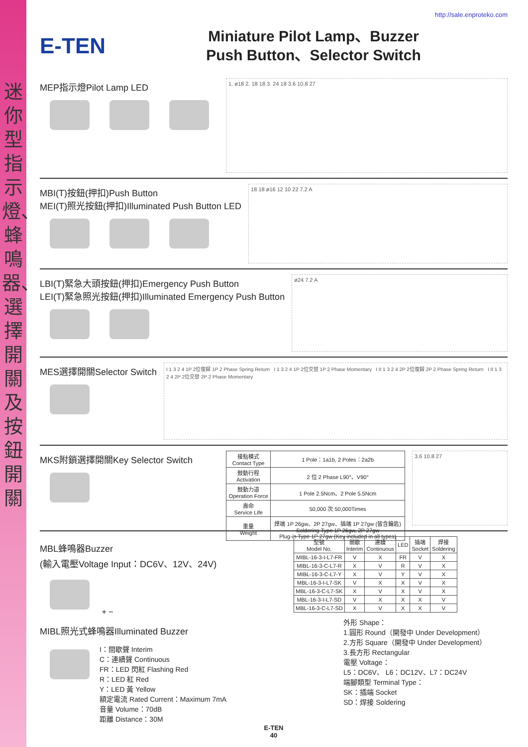迷你型指示燈、蜂鳴器、選擇開關及按鈕開關
http://sale.enproteko.com
E-TEN
Miniature Pilot Lamp、Buzzer
Push Button、Selector Switch
MEP指示燈Pilot Lamp LED
1. ø18 2. 18 18 3. 24 18 3.6 10.8 27
MBI(T)按鈕(押扣)Push Button
MEI(T)照光按鈕(押扣)Illuminated Push Button LED
18 18 ø16 12 10 22 7.2 A
LBI(T)緊急大頭按鈕(押扣)Emergency Push Button
LEI(T)緊急照光按鈕(押扣)Illuminated Emergency Push Button
ø24 7.2 A
MES選擇開關Selector Switch
I 1 3 2 4 1P 2位復歸 1P 2 Phase Spring Return I 1 3 2 4 1P 2位交替 1P 2 Phase Momentary I II 1 3 2 4 2P 2位復歸 2P 2 Phase Spring Return I II 1 3 2 4 2P 2位交替 2P 2 Phase Momentary
MKS附鎖選擇開關Key Selector Switch
| 接點模式 Contact Type | 1 Pole：1a1b, 2 Poles：2a2b |
| 鼓動行程 Activation | 2 位 2 Phase L90°、V90° |
| 鼓動力道 Operation Force | 1 Pole 2.5Ncm、2 Pole 5.5Ncm |
| 壽命 Service Life | 50,000 次 50,000Times |
| 重量 Weight | 焊端 1P 26gw、2P 27gw、插端 1P 27gw (皆含鑰匙) Soldering Type 1P 26gw, 2P 27gw Plug-in Type 1P 27gw (Key included in all types) |
3.6 10.8 27
MBL蜂鳴器Buzzer
(輸入電壓Voltage Input：DC6V、12V、24V)
+ −
MIBL照光式蜂鳴器Illuminated Buzzer
I：間歇聲 Interim
C：連續聲 Continuous
FR：LED 閃紅 Flashing Red
R：LED 紅 Red
Y：LED 黃 Yellow
額定電流 Rated Current：Maximum 7mA
音量 Volume：70dB
距離 Distance：30M
| 型號 Model No. | 間歇 Interim | 連續 Continuous | LED | 插端 Socket | 焊接 Soldering |
| --- | --- | --- | --- | --- | --- |
| MIBL-16-3-I-L7-FR | V | X | FR | V | X |
| MIBL-16-3-C-L7-R | X | V | R | V | X |
| MIBL-16-3-C-L7-Y | X | V | Y | V | X |
| MBL-16-3-I-L7-SK | V | X | X | V | X |
| MBL-16-3-C-L7-SK | X | V | X | V | X |
| MBL-16-3-I-L7-SD | V | X | X | X | V |
| MBL-16-3-C-L7-SD | X | V | X | X | V |
外形 Shape：
1.圓形 Round（開發中 Under Development）
2.方形 Square（開發中 Under Development）
3.長方形 Rectangular
電壓 Voltage：
L5：DC6V、 L6：DC12V、L7：DC24V
端腳類型 Terminal Type：
SK：插端 Socket
SD：焊接 Soldering
E-TEN
40